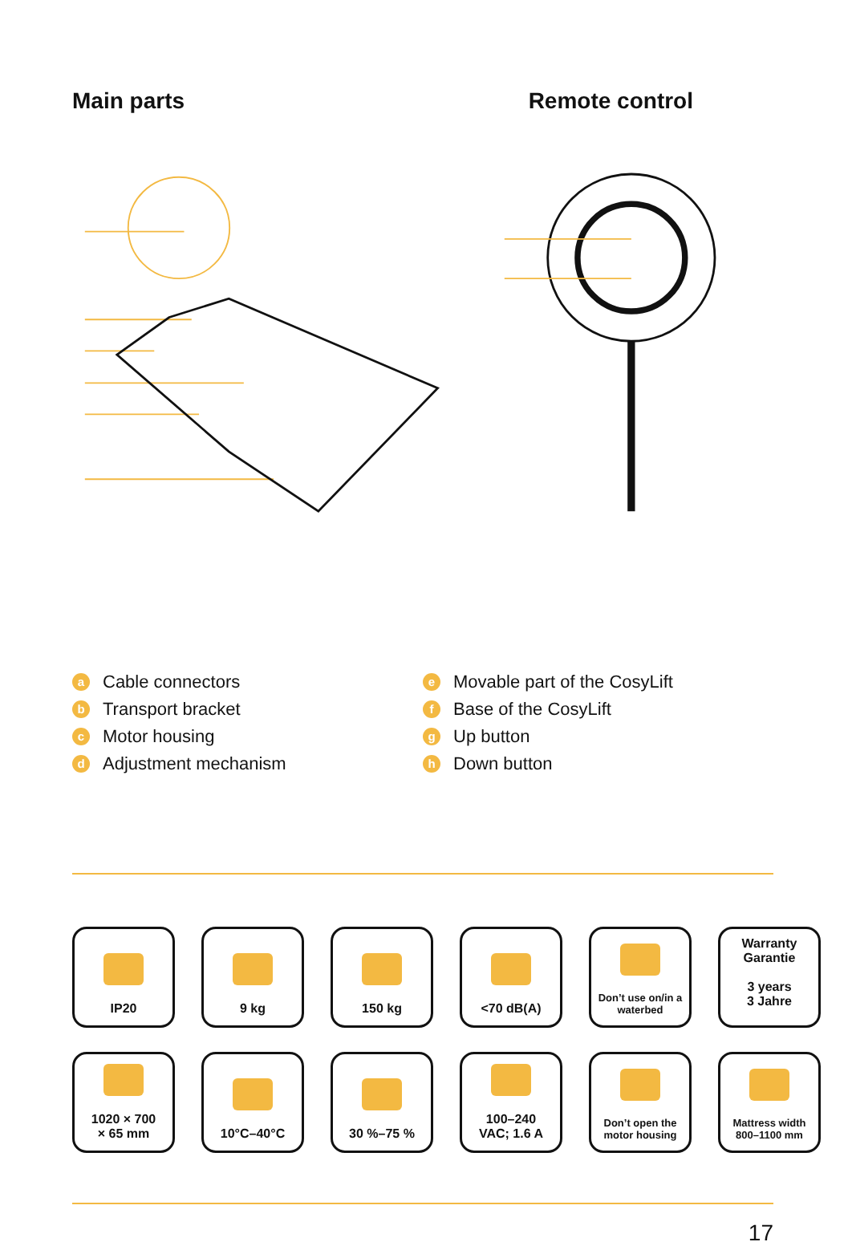Main parts Remote control
a Cable connectors
b Transport bracket
c Motor housing
d Adjustment mechanism
e Movable part of the CosyLift
f Base of the CosyLift
g Up button
h Down button
IP20
9 kg
150 kg
<70 dB(A)
Don’t use on/in a waterbed
Warranty
Garantie
3 years
3 Jahre
1020 × 700
× 65 mm
10°C–40°C
30 %–75 %
100–240
VAC; 1.6 A
Don’t open the motor housing
Mattress width 800–1100 mm
17